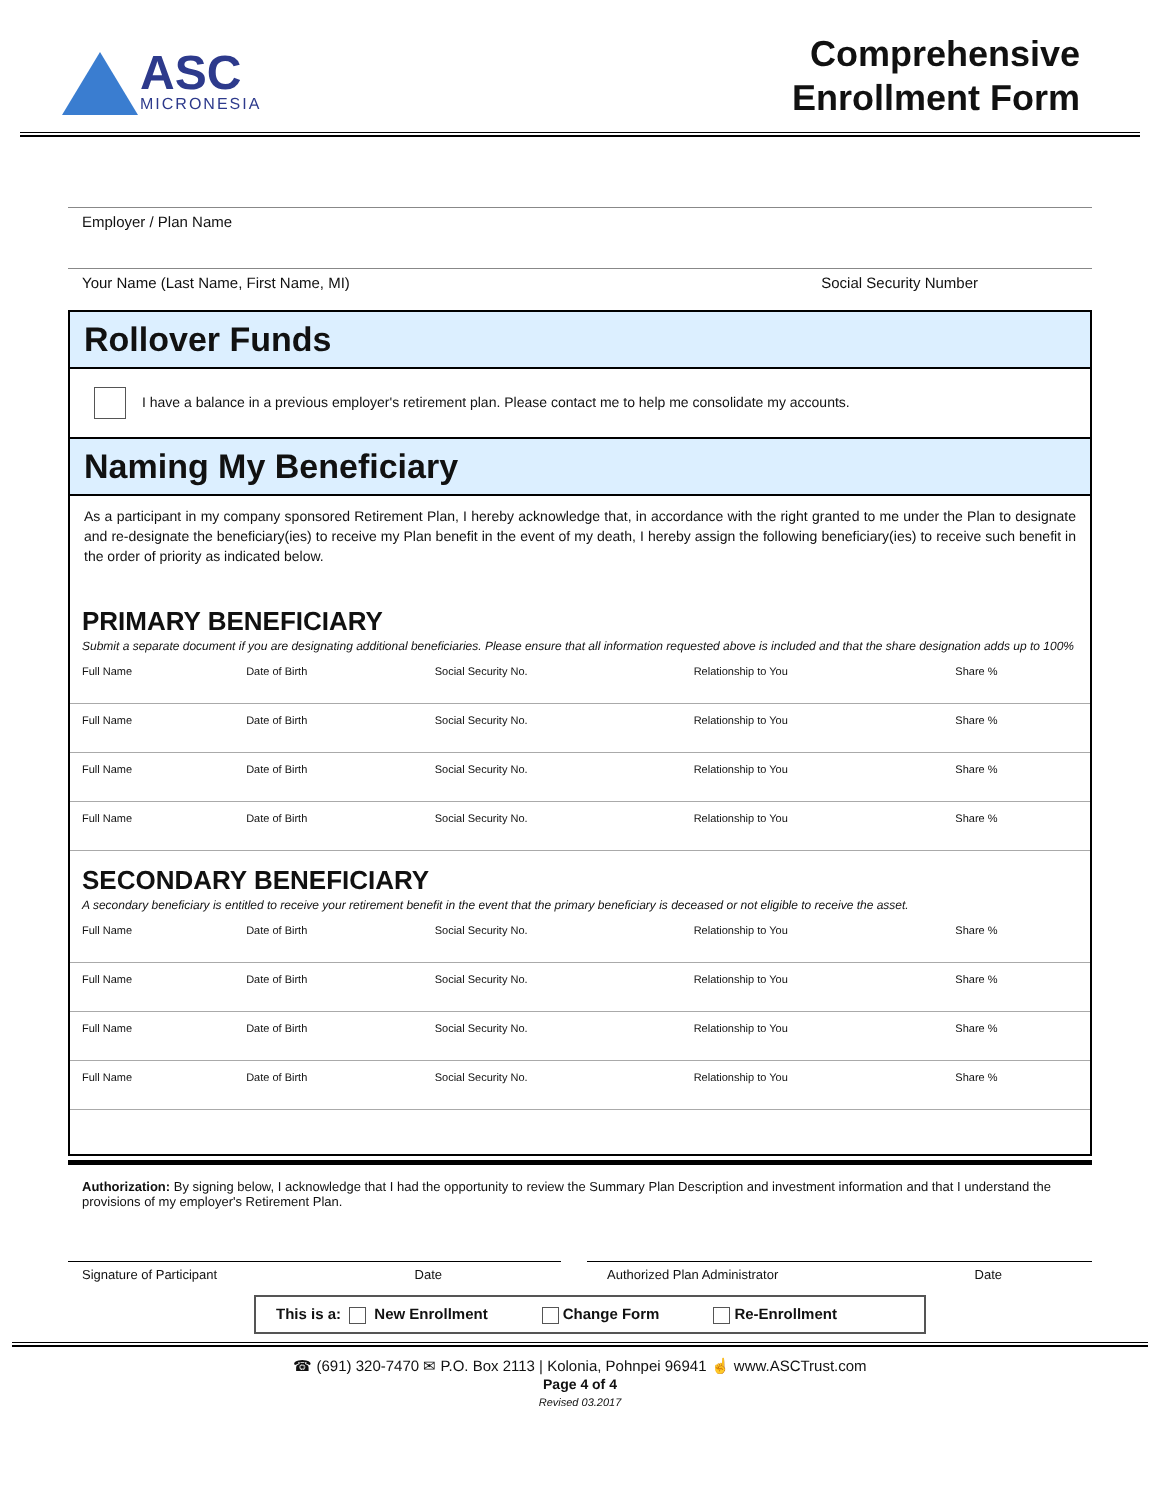ASC
MICRONESIA
Comprehensive
Enrollment Form
Employer / Plan Name
Your Name (Last Name, First Name, MI) Social Security Number
Rollover Funds
I have a balance in a previous employer's retirement plan. Please contact me to help me consolidate my accounts.
Naming My Beneficiary
As a participant in my company sponsored Retirement Plan, I hereby acknowledge that, in accordance with the right granted to me under the Plan to designate and re-designate the beneficiary(ies) to receive my Plan benefit in the event of my death, I hereby assign the following beneficiary(ies) to receive such benefit in the order of priority as indicated below.
PRIMARY BENEFICIARY
Submit a separate document if you are designating additional beneficiaries. Please ensure that all information requested above is included and that the share designation adds up to 100%
| Full Name | Date of Birth | Social Security No. | Relationship to You | Share % |
| Full Name | Date of Birth | Social Security No. | Relationship to You | Share % |
| Full Name | Date of Birth | Social Security No. | Relationship to You | Share % |
| Full Name | Date of Birth | Social Security No. | Relationship to You | Share % |
SECONDARY BENEFICIARY
A secondary beneficiary is entitled to receive your retirement benefit in the event that the primary beneficiary is deceased or not eligible to receive the asset.
| Full Name | Date of Birth | Social Security No. | Relationship to You | Share % |
| Full Name | Date of Birth | Social Security No. | Relationship to You | Share % |
| Full Name | Date of Birth | Social Security No. | Relationship to You | Share % |
| Full Name | Date of Birth | Social Security No. | Relationship to You | Share % |
Authorization: By signing below, I acknowledge that I had the opportunity to review the Summary Plan Description and investment information and that I understand the provisions of my employer's Retirement Plan.
Signature of Participant Date Authorized Plan Administrator Date
This is a: New Enrollment Change Form Re-Enrollment
☎ (691) 320-7470 ✉ P.O. Box 2113 | Kolonia, Pohnpei 96941 ☝ www.ASCTrust.com
Page 4 of 4
Revised 03.2017